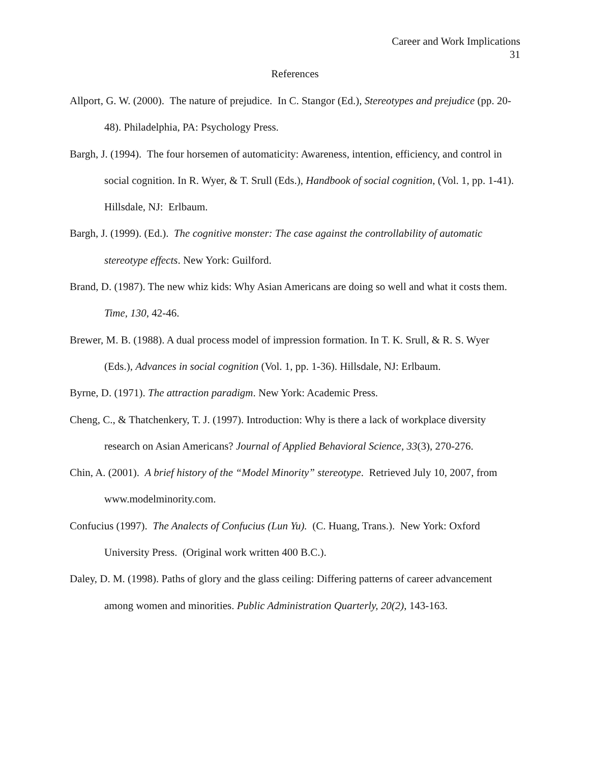Career and Work Implications
31
References
Allport, G. W. (2000). The nature of prejudice. In C. Stangor (Ed.), Stereotypes and prejudice (pp. 20-48). Philadelphia, PA: Psychology Press.
Bargh, J. (1994). The four horsemen of automaticity: Awareness, intention, efficiency, and control in social cognition. In R. Wyer, & T. Srull (Eds.), Handbook of social cognition, (Vol. 1, pp. 1-41). Hillsdale, NJ: Erlbaum.
Bargh, J. (1999). (Ed.). The cognitive monster: The case against the controllability of automatic stereotype effects. New York: Guilford.
Brand, D. (1987). The new whiz kids: Why Asian Americans are doing so well and what it costs them. Time, 130, 42-46.
Brewer, M. B. (1988). A dual process model of impression formation. In T. K. Srull, & R. S. Wyer (Eds.), Advances in social cognition (Vol. 1, pp. 1-36). Hillsdale, NJ: Erlbaum.
Byrne, D. (1971). The attraction paradigm. New York: Academic Press.
Cheng, C., & Thatchenkery, T. J. (1997). Introduction: Why is there a lack of workplace diversity research on Asian Americans? Journal of Applied Behavioral Science, 33(3), 270-276.
Chin, A. (2001). A brief history of the “Model Minority” stereotype. Retrieved July 10, 2007, from www.modelminority.com.
Confucius (1997). The Analects of Confucius (Lun Yu). (C. Huang, Trans.). New York: Oxford University Press. (Original work written 400 B.C.).
Daley, D. M. (1998). Paths of glory and the glass ceiling: Differing patterns of career advancement among women and minorities. Public Administration Quarterly, 20(2), 143-163.